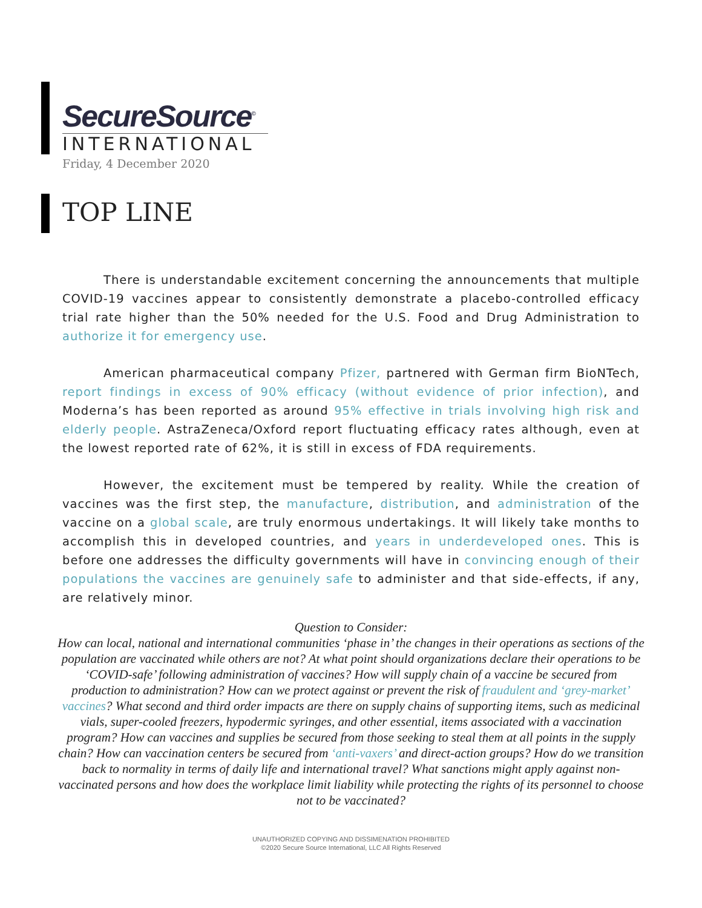SecureSource<sup>©</sup>
INTERNATIONAL
Friday, 4 December 2020
TOP LINE
There is understandable excitement concerning the announcements that multiple COVID-19 vaccines appear to consistently demonstrate a placebo-controlled efficacy trial rate higher than the 50% needed for the U.S. Food and Drug Administration to authorize it for emergency use.
American pharmaceutical company Pfizer, partnered with German firm BioNTech, report findings in excess of 90% efficacy (without evidence of prior infection), and Moderna’s has been reported as around 95% effective in trials involving high risk and elderly people. AstraZeneca/Oxford report fluctuating efficacy rates although, even at the lowest reported rate of 62%, it is still in excess of FDA requirements.
However, the excitement must be tempered by reality. While the creation of vaccines was the first step, the manufacture, distribution, and administration of the vaccine on a global scale, are truly enormous undertakings. It will likely take months to accomplish this in developed countries, and years in underdeveloped ones. This is before one addresses the difficulty governments will have in convincing enough of their populations the vaccines are genuinely safe to administer and that side-effects, if any, are relatively minor.
Question to Consider:
How can local, national and international communities ‘phase in’ the changes in their operations as sections of the population are vaccinated while others are not? At what point should organizations declare their operations to be ‘COVID-safe’ following administration of vaccines? How will supply chain of a vaccine be secured from production to administration? How can we protect against or prevent the risk of fraudulent and ‘grey-market’ vaccines? What second and third order impacts are there on supply chains of supporting items, such as medicinal vials, super-cooled freezers, hypodermic syringes, and other essential, items associated with a vaccination program? How can vaccines and supplies be secured from those seeking to steal them at all points in the supply chain? How can vaccination centers be secured from ‘anti-vaxers’ and direct-action groups? How do we transition back to normality in terms of daily life and international travel? What sanctions might apply against non-vaccinated persons and how does the workplace limit liability while protecting the rights of its personnel to choose not to be vaccinated?
UNAUTHORIZED COPYING AND DISSIMENATION PROHIBITED
©2020 Secure Source International, LLC All Rights Reserved